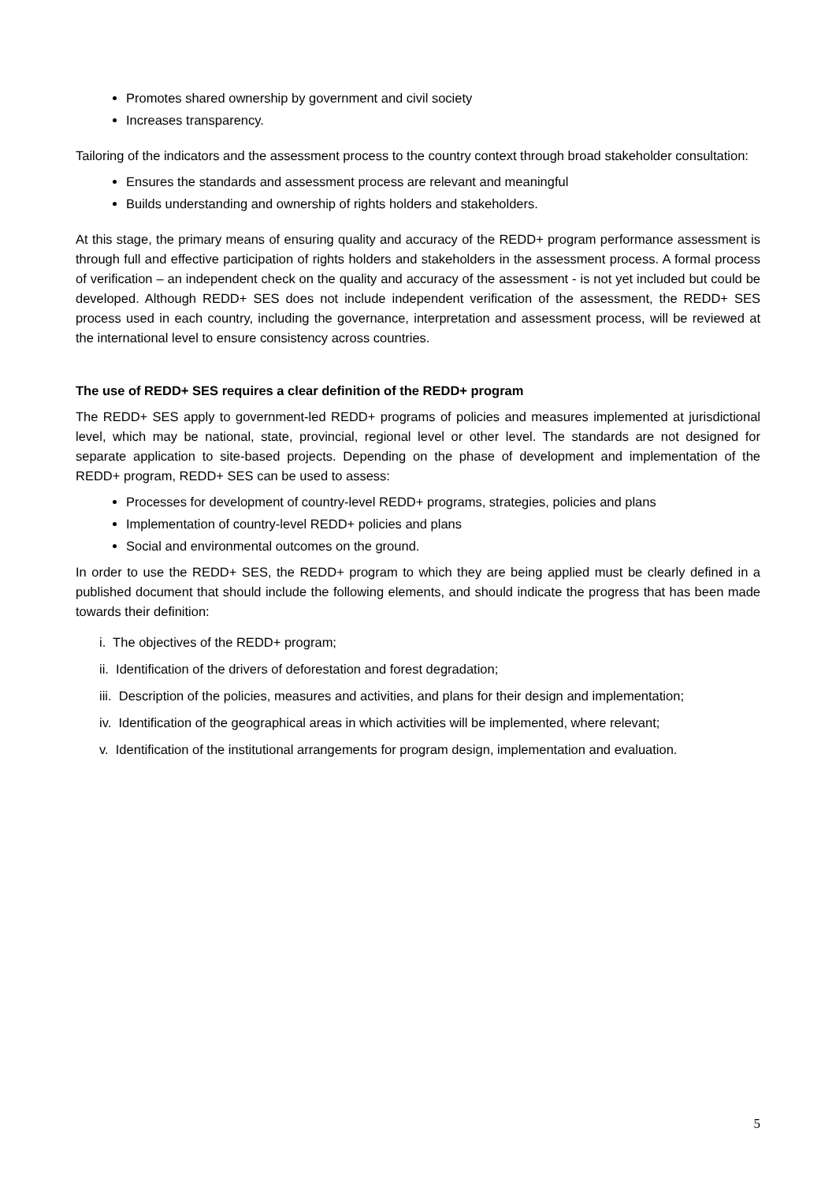Promotes shared ownership by government and civil society
Increases transparency.
Tailoring of the indicators and the assessment process to the country context through broad stakeholder consultation:
Ensures the standards and assessment process are relevant and meaningful
Builds understanding and ownership of rights holders and stakeholders.
At this stage, the primary means of ensuring quality and accuracy of the REDD+ program performance assessment is through full and effective participation of rights holders and stakeholders in the assessment process. A formal process of verification – an independent check on the quality and accuracy of the assessment - is not yet included but could be developed. Although REDD+ SES does not include independent verification of the assessment, the REDD+ SES process used in each country, including the governance, interpretation and assessment process, will be reviewed at the international level to ensure consistency across countries.
The use of REDD+ SES requires a clear definition of the REDD+ program
The REDD+ SES apply to government-led REDD+ programs of policies and measures implemented at jurisdictional level, which may be national, state, provincial, regional level or other level. The standards are not designed for separate application to site-based projects. Depending on the phase of development and implementation of the REDD+ program, REDD+ SES can be used to assess:
Processes for development of country-level REDD+ programs, strategies, policies and plans
Implementation of country-level REDD+ policies and plans
Social and environmental outcomes on the ground.
In order to use the REDD+ SES, the REDD+ program to which they are being applied must be clearly defined in a published document that should include the following elements, and should indicate the progress that has been made towards their definition:
i. The objectives of the REDD+ program;
ii. Identification of the drivers of deforestation and forest degradation;
iii. Description of the policies, measures and activities, and plans for their design and implementation;
iv. Identification of the geographical areas in which activities will be implemented, where relevant;
v. Identification of the institutional arrangements for program design, implementation and evaluation.
5